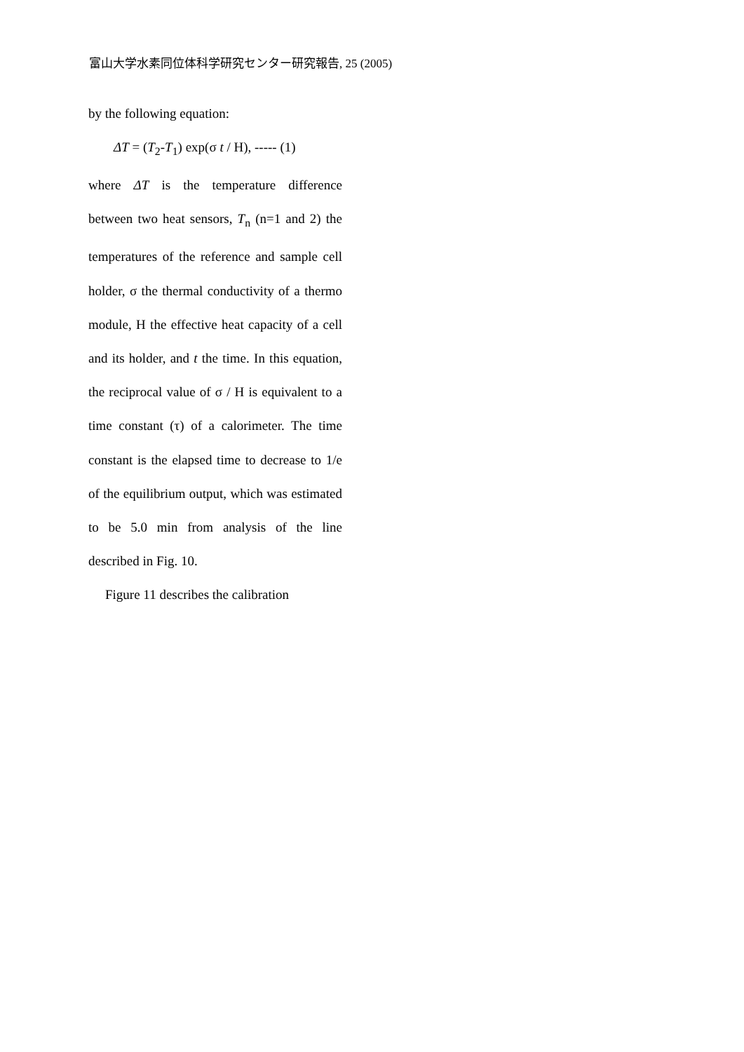富山大学水素同位体科学研究センター研究報告, 25 (2005)
by the following equation:
ΔT = (T<sub>2</sub>-T<sub>1</sub>) exp(σ t / H), ----- (1)
where ΔT is the temperature difference between two heat sensors, T<sub>n</sub> (n=1 and 2) the temperatures of the reference and sample cell holder, σ the thermal conductivity of a thermo module, H the effective heat capacity of a cell and its holder, and t the time. In this equation, the reciprocal value of σ / H is equivalent to a time constant (τ) of a calorimeter. The time constant is the elapsed time to decrease to 1/e of the equilibrium output, which was estimated to be 5.0 min from analysis of the line described in Fig. 10.
Figure 11 describes the calibration